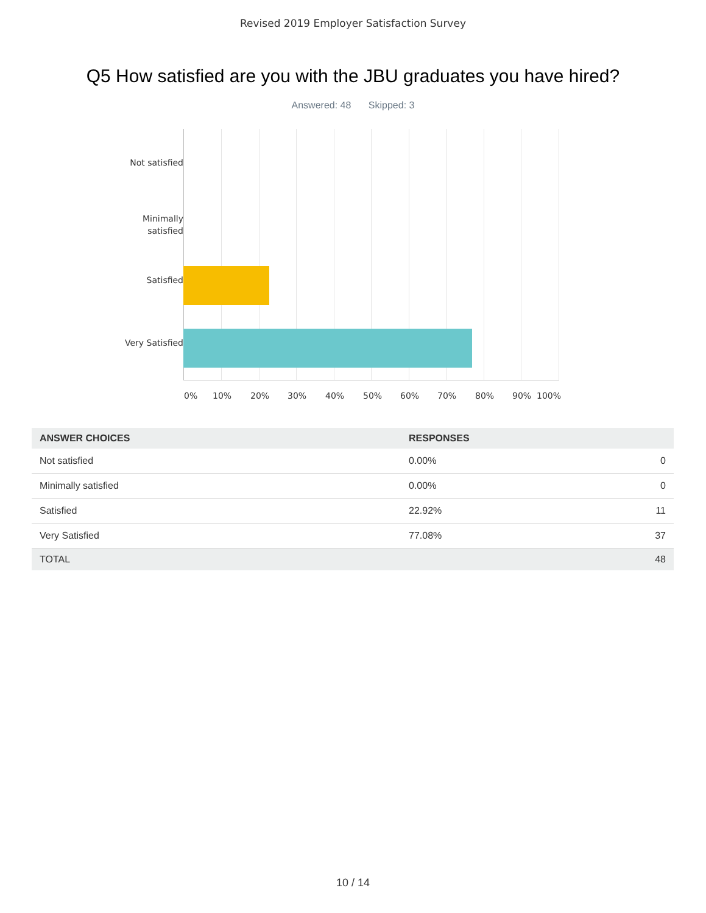Revised 2019 Employer Satisfaction Survey
Q5 How satisfied are you with the JBU graduates you have hired?
Answered: 48 Skipped: 3
Not satisfied
Minimally
satisfied
Satisfied
Very Satisfied
0% 10% 20% 30% 40% 50% 60% 70% 80% 90% 100%
| ANSWER CHOICES | RESPONSES | |
| --- | --- | --- |
| Not satisfied | 0.00% | 0 |
| Minimally satisfied | 0.00% | 0 |
| Satisfied | 22.92% | 11 |
| Very Satisfied | 77.08% | 37 |
| TOTAL | | 48 |
10 / 14